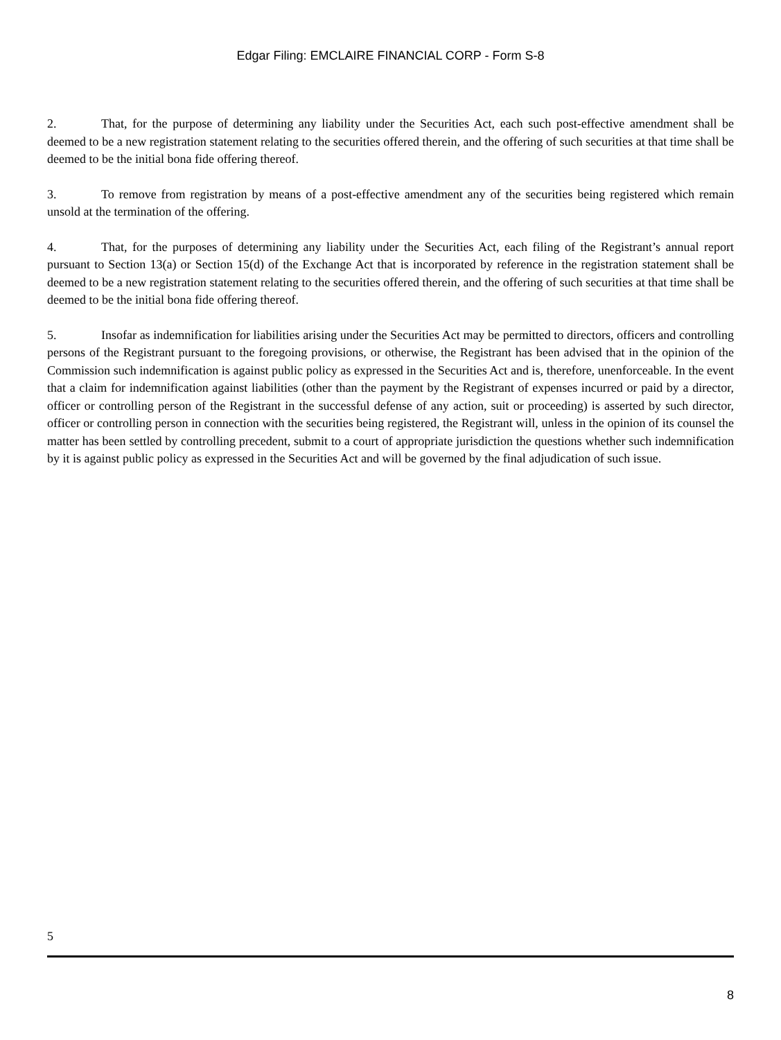Edgar Filing: EMCLAIRE FINANCIAL CORP - Form S-8
2. That, for the purpose of determining any liability under the Securities Act, each such post-effective amendment shall be deemed to be a new registration statement relating to the securities offered therein, and the offering of such securities at that time shall be deemed to be the initial bona fide offering thereof.
3. To remove from registration by means of a post-effective amendment any of the securities being registered which remain unsold at the termination of the offering.
4. That, for the purposes of determining any liability under the Securities Act, each filing of the Registrant’s annual report pursuant to Section 13(a) or Section 15(d) of the Exchange Act that is incorporated by reference in the registration statement shall be deemed to be a new registration statement relating to the securities offered therein, and the offering of such securities at that time shall be deemed to be the initial bona fide offering thereof.
5. Insofar as indemnification for liabilities arising under the Securities Act may be permitted to directors, officers and controlling persons of the Registrant pursuant to the foregoing provisions, or otherwise, the Registrant has been advised that in the opinion of the Commission such indemnification is against public policy as expressed in the Securities Act and is, therefore, unenforceable. In the event that a claim for indemnification against liabilities (other than the payment by the Registrant of expenses incurred or paid by a director, officer or controlling person of the Registrant in the successful defense of any action, suit or proceeding) is asserted by such director, officer or controlling person in connection with the securities being registered, the Registrant will, unless in the opinion of its counsel the matter has been settled by controlling precedent, submit to a court of appropriate jurisdiction the questions whether such indemnification by it is against public policy as expressed in the Securities Act and will be governed by the final adjudication of such issue.
5
8